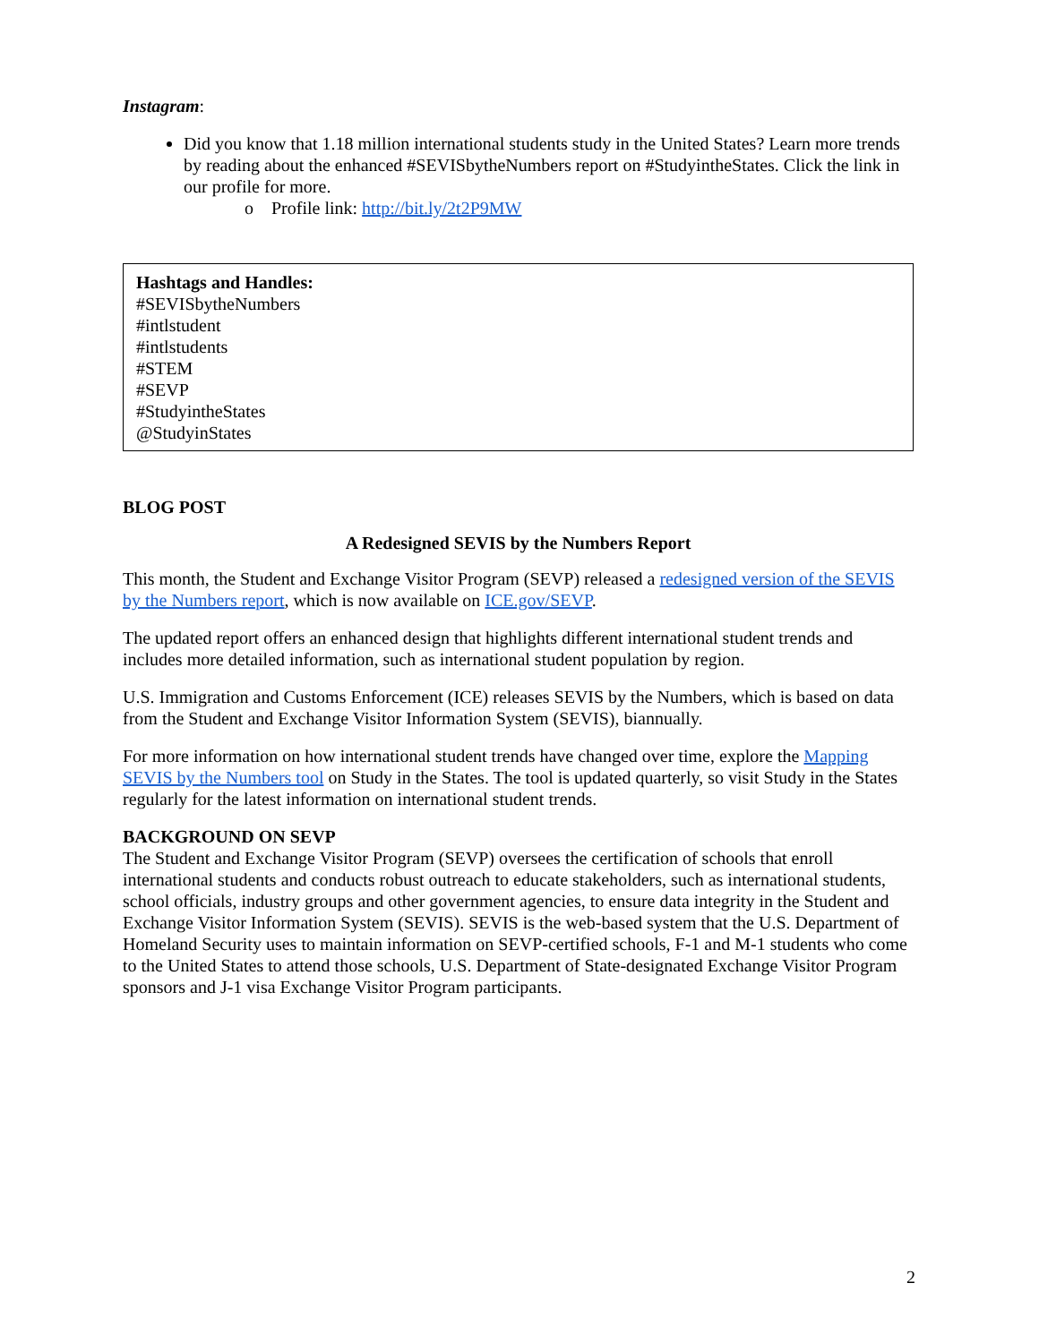Instagram:
Did you know that 1.18 million international students study in the United States? Learn more trends by reading about the enhanced #SEVISbytheNumbers report on #StudyintheStates. Click the link in our profile for more.
o Profile link: http://bit.ly/2t2P9MW
Hashtags and Handles:
#SEVISbytheNumbers
#intlstudent
#intlstudents
#STEM
#SEVP
#StudyintheStates
@StudyinStates
BLOG POST
A Redesigned SEVIS by the Numbers Report
This month, the Student and Exchange Visitor Program (SEVP) released a redesigned version of the SEVIS by the Numbers report, which is now available on ICE.gov/SEVP.
The updated report offers an enhanced design that highlights different international student trends and includes more detailed information, such as international student population by region.
U.S. Immigration and Customs Enforcement (ICE) releases SEVIS by the Numbers, which is based on data from the Student and Exchange Visitor Information System (SEVIS), biannually.
For more information on how international student trends have changed over time, explore the Mapping SEVIS by the Numbers tool on Study in the States. The tool is updated quarterly, so visit Study in the States regularly for the latest information on international student trends.
BACKGROUND ON SEVP
The Student and Exchange Visitor Program (SEVP) oversees the certification of schools that enroll international students and conducts robust outreach to educate stakeholders, such as international students, school officials, industry groups and other government agencies, to ensure data integrity in the Student and Exchange Visitor Information System (SEVIS). SEVIS is the web-based system that the U.S. Department of Homeland Security uses to maintain information on SEVP-certified schools, F-1 and M-1 students who come to the United States to attend those schools, U.S. Department of State-designated Exchange Visitor Program sponsors and J-1 visa Exchange Visitor Program participants.
2